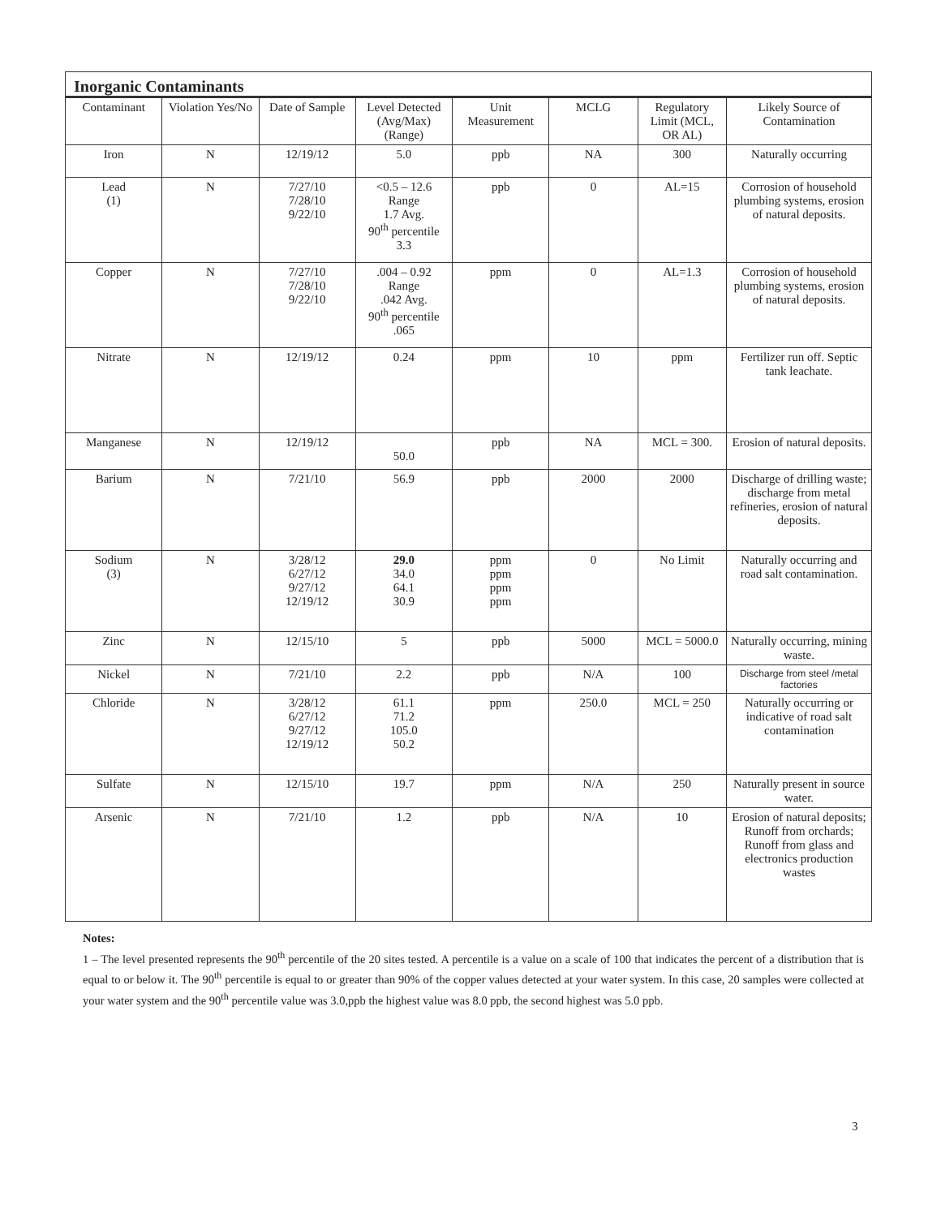Inorganic Contaminants
| Contaminant | Violation Yes/No | Date of Sample | Level Detected (Avg/Max) (Range) | Unit Measurement | MCLG | Regulatory Limit (MCL, OR AL) | Likely Source of Contamination |
| --- | --- | --- | --- | --- | --- | --- | --- |
| Iron | N | 12/19/12 | 5.0 | ppb | NA | 300 | Naturally occurring |
| Lead (1) | N | 7/27/10 7/28/10 9/22/10 | <0.5 – 12.6 Range 1.7 Avg. 90<sup>th</sup> percentile 3.3 | ppb | 0 | AL=15 | Corrosion of household plumbing systems, erosion of natural deposits. |
| Copper | N | 7/27/10 7/28/10 9/22/10 | .004 – 0.92 Range .042 Avg. 90<sup>th</sup> percentile .065 | ppm | 0 | AL=1.3 | Corrosion of household plumbing systems, erosion of natural deposits. |
| Nitrate | N | 12/19/12 | 0.24 | ppm | 10 | ppm | Fertilizer run off. Septic tank leachate. |
| Manganese | N | 12/19/12 | 50.0 | ppb | NA | MCL = 300. | Erosion of natural deposits. |
| Barium | N | 7/21/10 | 56.9 | ppb | 2000 | 2000 | Discharge of drilling waste; discharge from metal refineries, erosion of natural deposits. |
| Sodium (3) | N | 3/28/12 6/27/12 9/27/12 12/19/12 | 29.0 34.0 64.1 30.9 | ppm ppm ppm ppm | 0 | No Limit | Naturally occurring and road salt contamination. |
| Zinc | N | 12/15/10 | 5 | ppb | 5000 | MCL = 5000.0 | Naturally occurring, mining waste. |
| Nickel | N | 7/21/10 | 2.2 | ppb | N/A | 100 | Discharge from steel /metal factories |
| Chloride | N | 3/28/12 6/27/12 9/27/12 12/19/12 | 61.1 71.2 105.0 50.2 | ppm | 250.0 | MCL = 250 | Naturally occurring or indicative of road salt contamination |
| Sulfate | N | 12/15/10 | 19.7 | ppm | N/A | 250 | Naturally present in source water. |
| Arsenic | N | 7/21/10 | 1.2 | ppb | N/A | 10 | Erosion of natural deposits; Runoff from orchards; Runoff from glass and electronics production wastes |
Notes:
1 – The level presented represents the 90<sup>th</sup> percentile of the 20 sites tested. A percentile is a value on a scale of 100 that indicates the percent of a distribution that is equal to or below it. The 90<sup>th</sup> percentile is equal to or greater than 90% of the copper values detected at your water system. In this case, 20 samples were collected at your water system and the 90<sup>th</sup> percentile value was 3.0,ppb the highest value was 8.0 ppb, the second highest was 5.0 ppb.
3